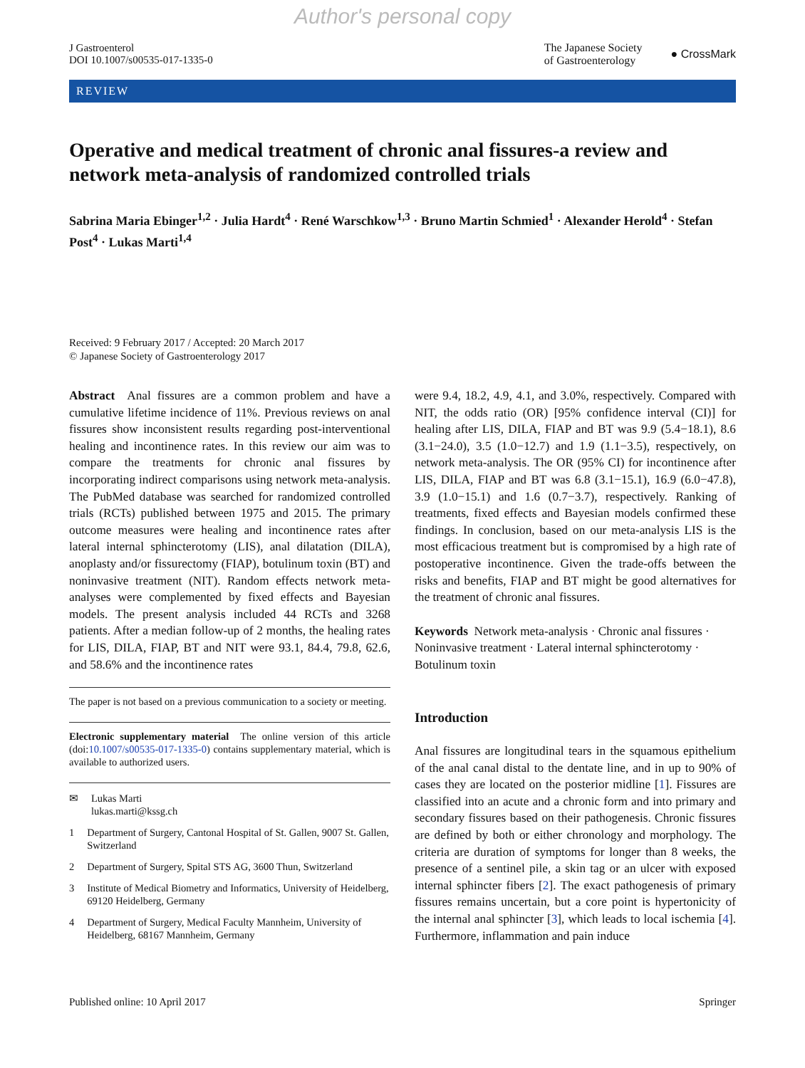Author's personal copy
J Gastroenterol
DOI 10.1007/s00535-017-1335-0
The Japanese Society
of Gastroenterology
● CrossMark
REVIEW
Operative and medical treatment of chronic anal fissures-a review and network meta-analysis of randomized controlled trials
Sabrina Maria Ebinger<sup>1,2</sup> · Julia Hardt<sup>4</sup> · René Warschkow<sup>1,3</sup> · Bruno Martin Schmied<sup>1</sup> · Alexander Herold<sup>4</sup> · Stefan Post<sup>4</sup> · Lukas Marti<sup>1,4</sup>
Received: 9 February 2017 / Accepted: 20 March 2017
© Japanese Society of Gastroenterology 2017
Abstract Anal fissures are a common problem and have a cumulative lifetime incidence of 11%. Previous reviews on anal fissures show inconsistent results regarding post-interventional healing and incontinence rates. In this review our aim was to compare the treatments for chronic anal fissures by incorporating indirect comparisons using network meta-analysis. The PubMed database was searched for randomized controlled trials (RCTs) published between 1975 and 2015. The primary outcome measures were healing and incontinence rates after lateral internal sphincterotomy (LIS), anal dilatation (DILA), anoplasty and/or fissurectomy (FIAP), botulinum toxin (BT) and noninvasive treatment (NIT). Random effects network meta-analyses were complemented by fixed effects and Bayesian models. The present analysis included 44 RCTs and 3268 patients. After a median follow-up of 2 months, the healing rates for LIS, DILA, FIAP, BT and NIT were 93.1, 84.4, 79.8, 62.6, and 58.6% and the incontinence rates
The paper is not based on a previous communication to a society or meeting.
Electronic supplementary material The online version of this article (doi:10.1007/s00535-017-1335-0) contains supplementary material, which is available to authorized users.
✉ Lukas Marti
lukas.marti@kssg.ch
1 Department of Surgery, Cantonal Hospital of St. Gallen, 9007 St. Gallen, Switzerland
2 Department of Surgery, Spital STS AG, 3600 Thun, Switzerland
3 Institute of Medical Biometry and Informatics, University of Heidelberg, 69120 Heidelberg, Germany
4 Department of Surgery, Medical Faculty Mannheim, University of Heidelberg, 68167 Mannheim, Germany
were 9.4, 18.2, 4.9, 4.1, and 3.0%, respectively. Compared with NIT, the odds ratio (OR) [95% confidence interval (CI)] for healing after LIS, DILA, FIAP and BT was 9.9 (5.4−18.1), 8.6 (3.1−24.0), 3.5 (1.0−12.7) and 1.9 (1.1−3.5), respectively, on network meta-analysis. The OR (95% CI) for incontinence after LIS, DILA, FIAP and BT was 6.8 (3.1−15.1), 16.9 (6.0−47.8), 3.9 (1.0−15.1) and 1.6 (0.7−3.7), respectively. Ranking of treatments, fixed effects and Bayesian models confirmed these findings. In conclusion, based on our meta-analysis LIS is the most efficacious treatment but is compromised by a high rate of postoperative incontinence. Given the trade-offs between the risks and benefits, FIAP and BT might be good alternatives for the treatment of chronic anal fissures.
Keywords Network meta-analysis · Chronic anal fissures · Noninvasive treatment · Lateral internal sphincterotomy · Botulinum toxin
Introduction
Anal fissures are longitudinal tears in the squamous epithelium of the anal canal distal to the dentate line, and in up to 90% of cases they are located on the posterior midline [1]. Fissures are classified into an acute and a chronic form and into primary and secondary fissures based on their pathogenesis. Chronic fissures are defined by both or either chronology and morphology. The criteria are duration of symptoms for longer than 8 weeks, the presence of a sentinel pile, a skin tag or an ulcer with exposed internal sphincter fibers [2]. The exact pathogenesis of primary fissures remains uncertain, but a core point is hypertonicity of the internal anal sphincter [3], which leads to local ischemia [4]. Furthermore, inflammation and pain induce
Published online: 10 April 2017 Springer